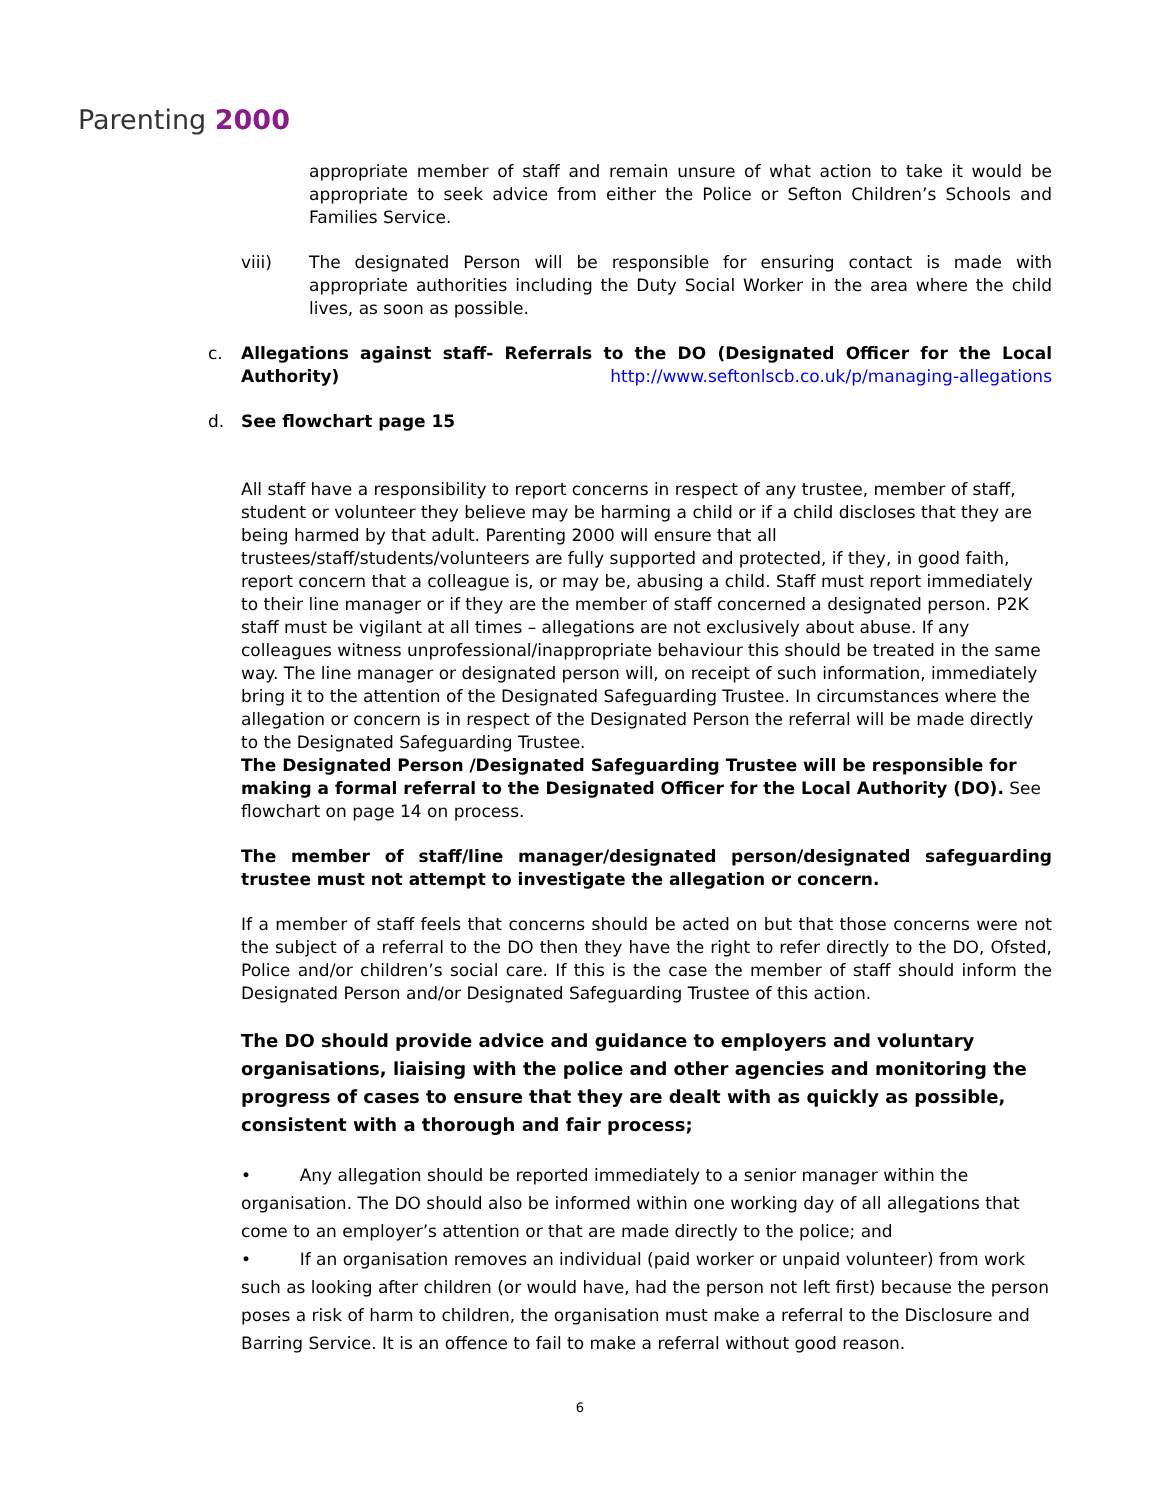Parenting 2000
appropriate member of staff and remain unsure of what action to take it would be appropriate to seek advice from either the Police or Sefton Children’s Schools and Families Service.
viii) The designated Person will be responsible for ensuring contact is made with appropriate authorities including the Duty Social Worker in the area where the child lives, as soon as possible.
c. Allegations against staff- Referrals to the DO (Designated Officer for the Local Authority) http://www.seftonlscb.co.uk/p/managing-allegations
d. See flowchart page 15
All staff have a responsibility to report concerns in respect of any trustee, member of staff, student or volunteer they believe may be harming a child or if a child discloses that they are being harmed by that adult. Parenting 2000 will ensure that all trustees/staff/students/volunteers are fully supported and protected, if they, in good faith, report concern that a colleague is, or may be, abusing a child. Staff must report immediately to their line manager or if they are the member of staff concerned a designated person. P2K staff must be vigilant at all times – allegations are not exclusively about abuse. If any colleagues witness unprofessional/inappropriate behaviour this should be treated in the same way. The line manager or designated person will, on receipt of such information, immediately bring it to the attention of the Designated Safeguarding Trustee. In circumstances where the allegation or concern is in respect of the Designated Person the referral will be made directly to the Designated Safeguarding Trustee.
The Designated Person /Designated Safeguarding Trustee will be responsible for making a formal referral to the Designated Officer for the Local Authority (DO). See flowchart on page 14 on process.
The member of staff/line manager/designated person/designated safeguarding trustee must not attempt to investigate the allegation or concern.
If a member of staff feels that concerns should be acted on but that those concerns were not the subject of a referral to the DO then they have the right to refer directly to the DO, Ofsted, Police and/or children’s social care. If this is the case the member of staff should inform the Designated Person and/or Designated Safeguarding Trustee of this action.
The DO should provide advice and guidance to employers and voluntary organisations, liaising with the police and other agencies and monitoring the progress of cases to ensure that they are dealt with as quickly as possible, consistent with a thorough and fair process;
• Any allegation should be reported immediately to a senior manager within the organisation. The DO should also be informed within one working day of all allegations that come to an employer’s attention or that are made directly to the police; and
• If an organisation removes an individual (paid worker or unpaid volunteer) from work such as looking after children (or would have, had the person not left first) because the person poses a risk of harm to children, the organisation must make a referral to the Disclosure and Barring Service. It is an offence to fail to make a referral without good reason.
6